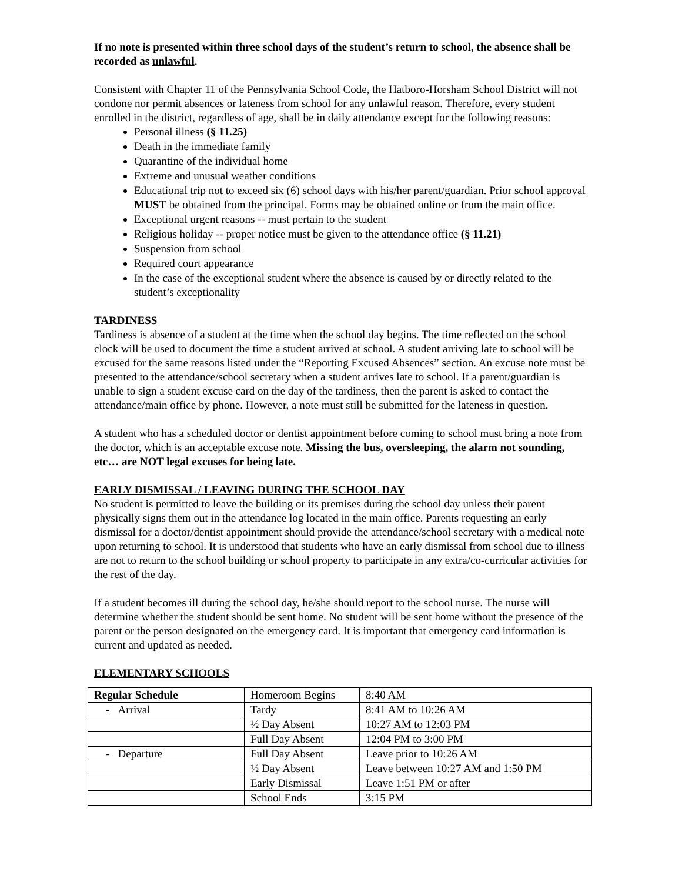If no note is presented within three school days of the student’s return to school, the absence shall be recorded as unlawful.
Consistent with Chapter 11 of the Pennsylvania School Code, the Hatboro-Horsham School District will not condone nor permit absences or lateness from school for any unlawful reason. Therefore, every student enrolled in the district, regardless of age, shall be in daily attendance except for the following reasons:
Personal illness (§ 11.25)
Death in the immediate family
Quarantine of the individual home
Extreme and unusual weather conditions
Educational trip not to exceed six (6) school days with his/her parent/guardian. Prior school approval MUST be obtained from the principal. Forms may be obtained online or from the main office.
Exceptional urgent reasons -- must pertain to the student
Religious holiday -- proper notice must be given to the attendance office (§ 11.21)
Suspension from school
Required court appearance
In the case of the exceptional student where the absence is caused by or directly related to the student’s exceptionality
TARDINESS
Tardiness is absence of a student at the time when the school day begins. The time reflected on the school clock will be used to document the time a student arrived at school. A student arriving late to school will be excused for the same reasons listed under the “Reporting Excused Absences” section. An excuse note must be presented to the attendance/school secretary when a student arrives late to school. If a parent/guardian is unable to sign a student excuse card on the day of the tardiness, then the parent is asked to contact the attendance/main office by phone. However, a note must still be submitted for the lateness in question.
A student who has a scheduled doctor or dentist appointment before coming to school must bring a note from the doctor, which is an acceptable excuse note. Missing the bus, oversleeping, the alarm not sounding, etc… are NOT legal excuses for being late.
EARLY DISMISSAL / LEAVING DURING THE SCHOOL DAY
No student is permitted to leave the building or its premises during the school day unless their parent physically signs them out in the attendance log located in the main office. Parents requesting an early dismissal for a doctor/dentist appointment should provide the attendance/school secretary with a medical note upon returning to school. It is understood that students who have an early dismissal from school due to illness are not to return to the school building or school property to participate in any extra/co-curricular activities for the rest of the day.
If a student becomes ill during the school day, he/she should report to the school nurse. The nurse will determine whether the student should be sent home. No student will be sent home without the presence of the parent or the person designated on the emergency card. It is important that emergency card information is current and updated as needed.
ELEMENTARY SCHOOLS
| Regular Schedule | Homeroom Begins | 8:40 AM |
| - Arrival | Tardy | 8:41 AM to 10:26 AM |
| | ½ Day Absent | 10:27 AM to 12:03 PM |
| | Full Day Absent | 12:04 PM to 3:00 PM |
| - Departure | Full Day Absent | Leave prior to 10:26 AM |
| | ½ Day Absent | Leave between 10:27 AM and 1:50 PM |
| | Early Dismissal | Leave 1:51 PM or after |
| | School Ends | 3:15 PM |